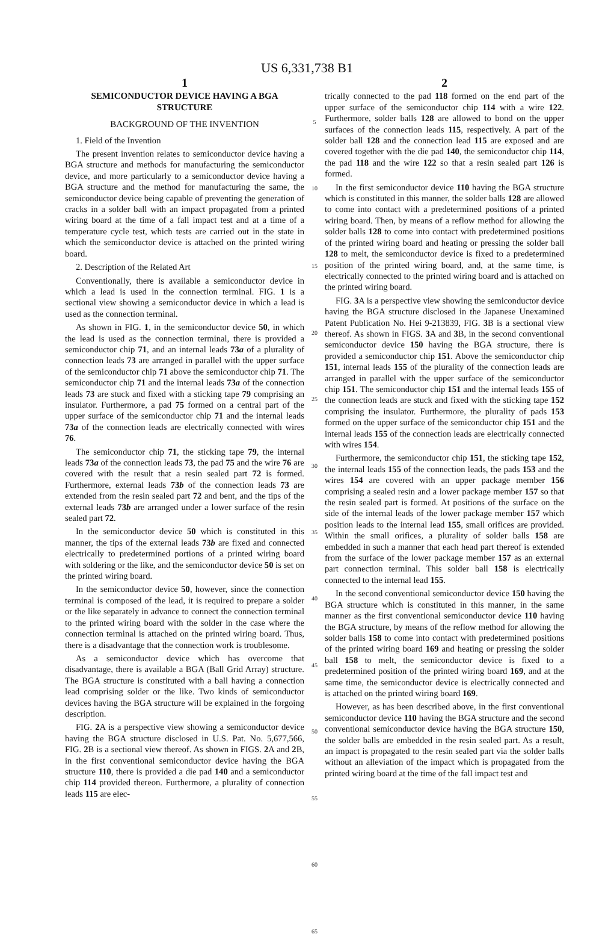US 6,331,738 B1
1
SEMICONDUCTOR DEVICE HAVING A BGA STRUCTURE
BACKGROUND OF THE INVENTION
1. Field of the Invention
The present invention relates to semiconductor device having a BGA structure and methods for manufacturing the semiconductor device, and more particularly to a semiconductor device having a BGA structure and the method for manufacturing the same, the semiconductor device being capable of preventing the generation of cracks in a solder ball with an impact propagated from a printed wiring board at the time of a fall impact test and at a time of a temperature cycle test, which tests are carried out in the state in which the semiconductor device is attached on the printed wiring board.
2. Description of the Related Art
Conventionally, there is available a semiconductor device in which a lead is used in the connection terminal. FIG. 1 is a sectional view showing a semiconductor device in which a lead is used as the connection terminal.
As shown in FIG. 1, in the semiconductor device 50, in which the lead is used as the connection terminal, there is provided a semiconductor chip 71, and an internal leads 73a of a plurality of connection leads 73 are arranged in parallel with the upper surface of the semiconductor chip 71 above the semiconductor chip 71. The semiconductor chip 71 and the internal leads 73a of the connection leads 73 are stuck and fixed with a sticking tape 79 comprising an insulator. Furthermore, a pad 75 formed on a central part of the upper surface of the semiconductor chip 71 and the internal leads 73a of the connection leads are electrically connected with wires 76.
The semiconductor chip 71, the sticking tape 79, the internal leads 73a of the connection leads 73, the pad 75 and the wire 76 are covered with the result that a resin sealed part 72 is formed. Furthermore, external leads 73b of the connection leads 73 are extended from the resin sealed part 72 and bent, and the tips of the external leads 73b are arranged under a lower surface of the resin sealed part 72.
In the semiconductor device 50 which is constituted in this manner, the tips of the external leads 73b are fixed and connected electrically to predetermined portions of a printed wiring board with soldering or the like, and the semiconductor device 50 is set on the printed wiring board.
In the semiconductor device 50, however, since the connection terminal is composed of the lead, it is required to prepare a solder or the like separately in advance to connect the connection terminal to the printed wiring board with the solder in the case where the connection terminal is attached on the printed wiring board. Thus, there is a disadvantage that the connection work is troublesome.
As a semiconductor device which has overcome that disadvantage, there is available a BGA (Ball Grid Array) structure. The BGA structure is constituted with a ball having a connection lead comprising solder or the like. Two kinds of semiconductor devices having the BGA structure will be explained in the forgoing description.
FIG. 2 A is a perspective view showing a semiconductor device having the BGA structure disclosed in U.S. Pat. No. 5,677,566, FIG. 2 B is a sectional view thereof. As shown in FIGS. 2 A and 2 B, in the first conventional semiconductor device having the BGA structure 110, there is provided a die pad 140 and a semiconductor chip 114 provided thereon. Furthermore, a plurality of connection leads 115 are elec-
5
10
15
20
25
30
35
40
45
50
55
60
65
2
trically connected to the pad 118 formed on the end part of the upper surface of the semiconductor chip 114 with a wire 122. Furthermore, solder balls 128 are allowed to bond on the upper surfaces of the connection leads 115, respectively. A part of the solder ball 128 and the connection lead 115 are exposed and are covered together with the die pad 140, the semiconductor chip 114, the pad 118 and the wire 122 so that a resin sealed part 126 is formed.
In the first semiconductor device 110 having the BGA structure which is constituted in this manner, the solder balls 128 are allowed to come into contact with a predetermined positions of a printed wiring board. Then, by means of a reflow method for allowing the solder balls 128 to come into contact with predetermined positions of the printed wiring board and heating or pressing the solder ball 128 to melt, the semiconductor device is fixed to a predetermined position of the printed wiring board, and, at the same time, is electrically connected to the printed wiring board and is attached on the printed wiring board.
FIG. 3 A is a perspective view showing the semiconductor device having the BGA structure disclosed in the Japanese Unexamined Patent Publication No. Hei 9-213839, FIG. 3 B is a sectional view thereof. As shown in FIGS. 3 A and 3 B, in the second conventional semiconductor device 150 having the BGA structure, there is provided a semiconductor chip 151. Above the semiconductor chip 151, internal leads 155 of the plurality of the connection leads are arranged in parallel with the upper surface of the semiconductor chip 151. The semiconductor chip 151 and the internal leads 155 of the connection leads are stuck and fixed with the sticking tape 152 comprising the insulator. Furthermore, the plurality of pads 153 formed on the upper surface of the semiconductor chip 151 and the internal leads 155 of the connection leads are electrically connected with wires 154.
Furthermore, the semiconductor chip 151, the sticking tape 152, the internal leads 155 of the connection leads, the pads 153 and the wires 154 are covered with an upper package member 156 comprising a sealed resin and a lower package member 157 so that the resin sealed part is formed. At positions of the surface on the side of the internal leads of the lower package member 157 which position leads to the internal lead 155, small orifices are provided. Within the small orifices, a plurality of solder balls 158 are embedded in such a manner that each head part thereof is extended from the surface of the lower package member 157 as an external part connection terminal. This solder ball 158 is electrically connected to the internal lead 155.
In the second conventional semiconductor device 150 having the BGA structure which is constituted in this manner, in the same manner as the first conventional semiconductor device 110 having the BGA structure, by means of the reflow method for allowing the solder balls 158 to come into contact with predetermined positions of the printed wiring board 169 and heating or pressing the solder ball 158 to melt, the semiconductor device is fixed to a predetermined position of the printed wiring board 169, and at the same time, the semiconductor device is electrically connected and is attached on the printed wiring board 169.
However, as has been described above, in the first conventional semiconductor device 110 having the BGA structure and the second conventional semiconductor device having the BGA structure 150, the solder balls are embedded in the resin sealed part. As a result, an impact is propagated to the resin sealed part via the solder balls without an alleviation of the impact which is propagated from the printed wiring board at the time of the fall impact test and